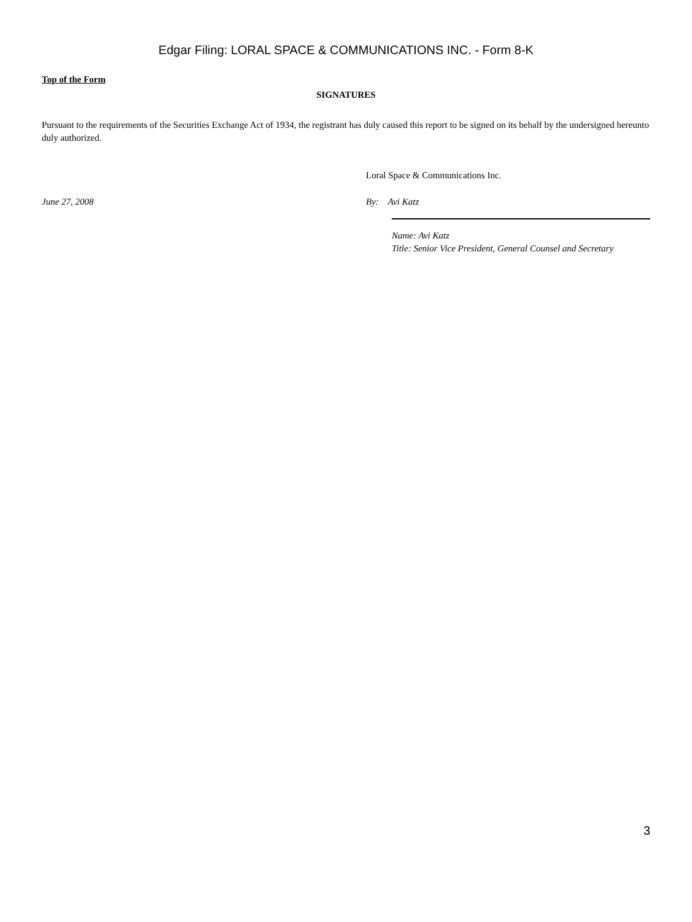Edgar Filing: LORAL SPACE & COMMUNICATIONS INC. - Form 8-K
Top of the Form
SIGNATURES
Pursuant to the requirements of the Securities Exchange Act of 1934, the registrant has duly caused this report to be signed on its behalf by the undersigned hereunto duly authorized.
Loral Space & Communications Inc.
June 27, 2008 By: Avi Katz
Name: Avi Katz
Title: Senior Vice President, General Counsel and Secretary
3